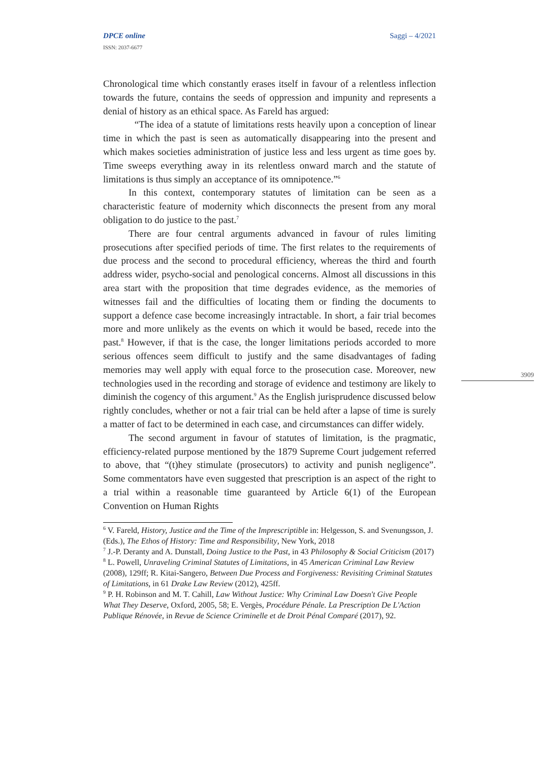Saggi – 4/2021
DPCE online
ISSN: 2037-6677
3909
Chronological time which constantly erases itself in favour of a relentless inflection towards the future, contains the seeds of oppression and impunity and represents a denial of history as an ethical space. As Fareld has argued:
“The idea of a statute of limitations rests heavily upon a conception of linear time in which the past is seen as automatically disappearing into the present and which makes societies administration of justice less and less urgent as time goes by. Time sweeps everything away in its relentless onward march and the statute of limitations is thus simply an acceptance of its omnipotence.”<sup>6</sup>
In this context, contemporary statutes of limitation can be seen as a characteristic feature of modernity which disconnects the present from any moral obligation to do justice to the past.<sup>7</sup>
There are four central arguments advanced in favour of rules limiting prosecutions after specified periods of time. The first relates to the requirements of due process and the second to procedural efficiency, whereas the third and fourth address wider, psycho-social and penological concerns. Almost all discussions in this area start with the proposition that time degrades evidence, as the memories of witnesses fail and the difficulties of locating them or finding the documents to support a defence case become increasingly intractable. In short, a fair trial becomes more and more unlikely as the events on which it would be based, recede into the past.<sup>8</sup> However, if that is the case, the longer limitations periods accorded to more serious offences seem difficult to justify and the same disadvantages of fading memories may well apply with equal force to the prosecution case. Moreover, new technologies used in the recording and storage of evidence and testimony are likely to diminish the cogency of this argument.<sup>9</sup> As the English jurisprudence discussed below rightly concludes, whether or not a fair trial can be held after a lapse of time is surely a matter of fact to be determined in each case, and circumstances can differ widely.
The second argument in favour of statutes of limitation, is the pragmatic, efficiency-related purpose mentioned by the 1879 Supreme Court judgement referred to above, that “(t)hey stimulate (prosecutors) to activity and punish negligence”. Some commentators have even suggested that prescription is an aspect of the right to a trial within a reasonable time guaranteed by Article 6(1) of the European Convention on Human Rights
<sup>6</sup> V. Fareld, History, Justice and the Time of the Imprescriptible in: Helgesson, S. and Svenungsson, J. (Eds.), The Ethos of History: Time and Responsibility, New York, 2018
<sup>7</sup> J.-P. Deranty and A. Dunstall, Doing Justice to the Past, in 43 Philosophy & Social Criticism (2017)
<sup>8</sup> L. Powell, Unraveling Criminal Statutes of Limitations, in 45 American Criminal Law Review (2008), 129ff; R. Kitai-Sangero, Between Due Process and Forgiveness: Revisiting Criminal Statutes of Limitations, in 61 Drake Law Review (2012), 425ff.
<sup>9</sup> P. H. Robinson and M. T. Cahill, Law Without Justice: Why Criminal Law Doesn't Give People What They Deserve, Oxford, 2005, 58; E. Vergès, Procédure Pénale. La Prescription De L'Action Publique Rénovée, in Revue de Science Criminelle et de Droit Pénal Comparé (2017), 92.